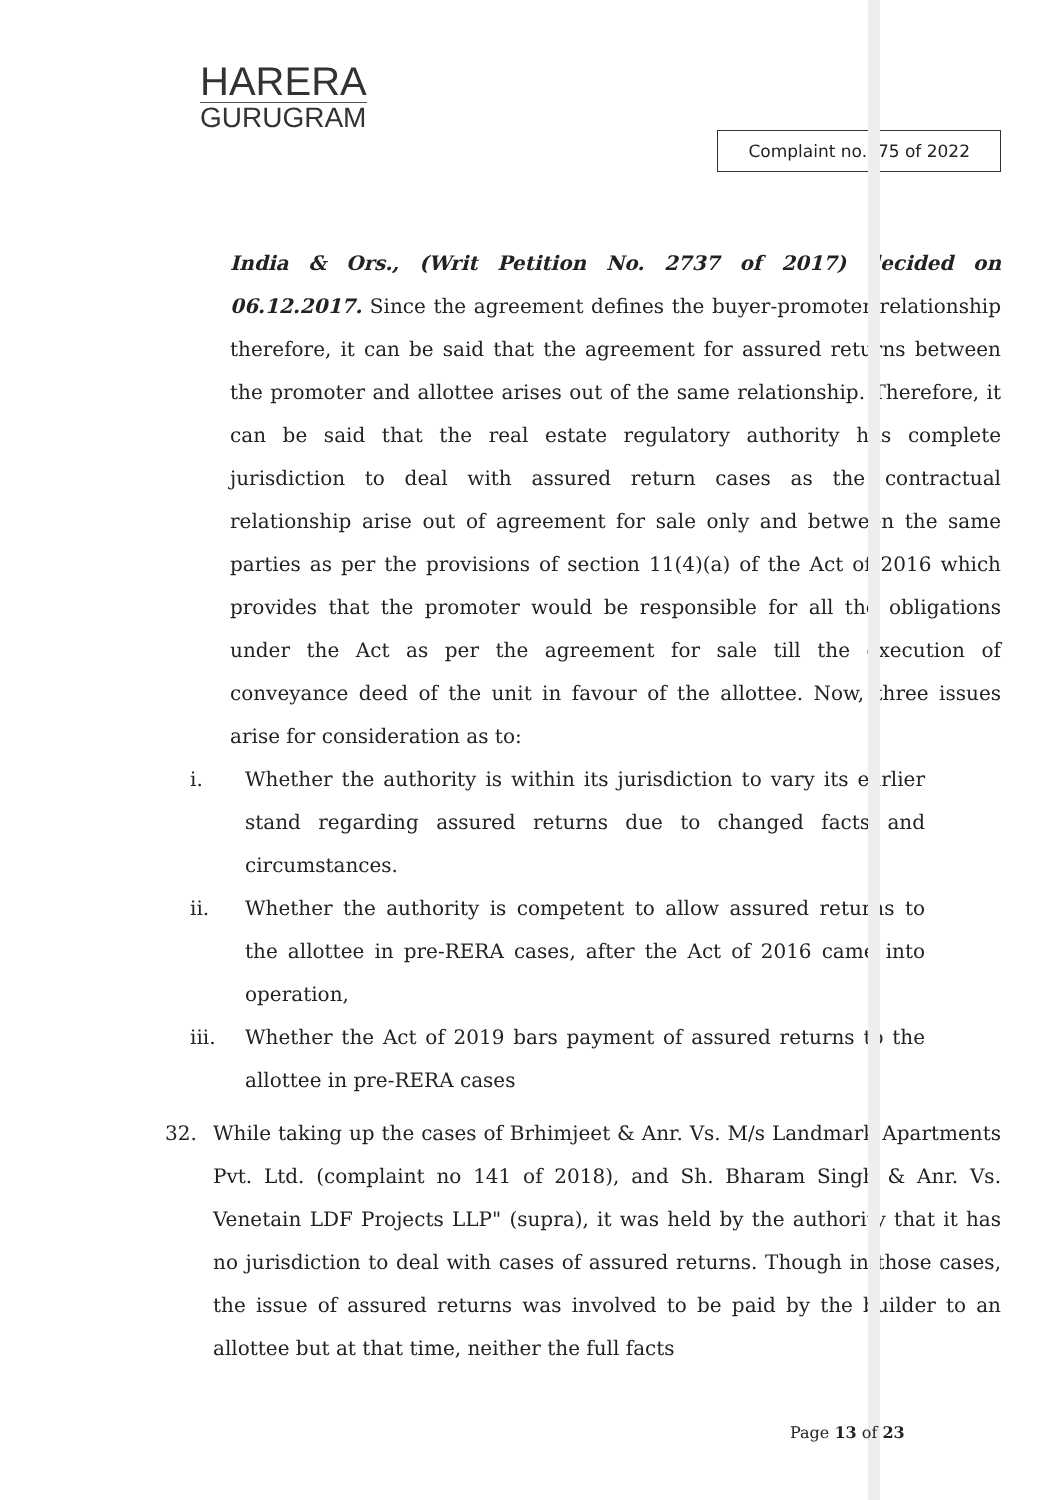HARERA
GURUGRAM
Complaint no.275 of 2022
India & Ors., (Writ Petition No. 2737 of 2017) decided on 06.12.2017. Since the agreement defines the buyer-promoter relationship therefore, it can be said that the agreement for assured returns between the promoter and allottee arises out of the same relationship. Therefore, it can be said that the real estate regulatory authority has complete jurisdiction to deal with assured return cases as the contractual relationship arise out of agreement for sale only and between the same parties as per the provisions of section 11(4)(a) of the Act of 2016 which provides that the promoter would be responsible for all the obligations under the Act as per the agreement for sale till the execution of conveyance deed of the unit in favour of the allottee. Now, three issues arise for consideration as to:
i. Whether the authority is within its jurisdiction to vary its earlier stand regarding assured returns due to changed facts and circumstances.
ii. Whether the authority is competent to allow assured returns to the allottee in pre-RERA cases, after the Act of 2016 came into operation,
iii. Whether the Act of 2019 bars payment of assured returns to the allottee in pre-RERA cases
32. While taking up the cases of Brhimjeet & Anr. Vs. M/s Landmark Apartments Pvt. Ltd. (complaint no 141 of 2018), and Sh. Bharam Singh & Anr. Vs. Venetain LDF Projects LLP" (supra), it was held by the authority that it has no jurisdiction to deal with cases of assured returns. Though in those cases, the issue of assured returns was involved to be paid by the builder to an allottee but at that time, neither the full facts
Page 13 of 23